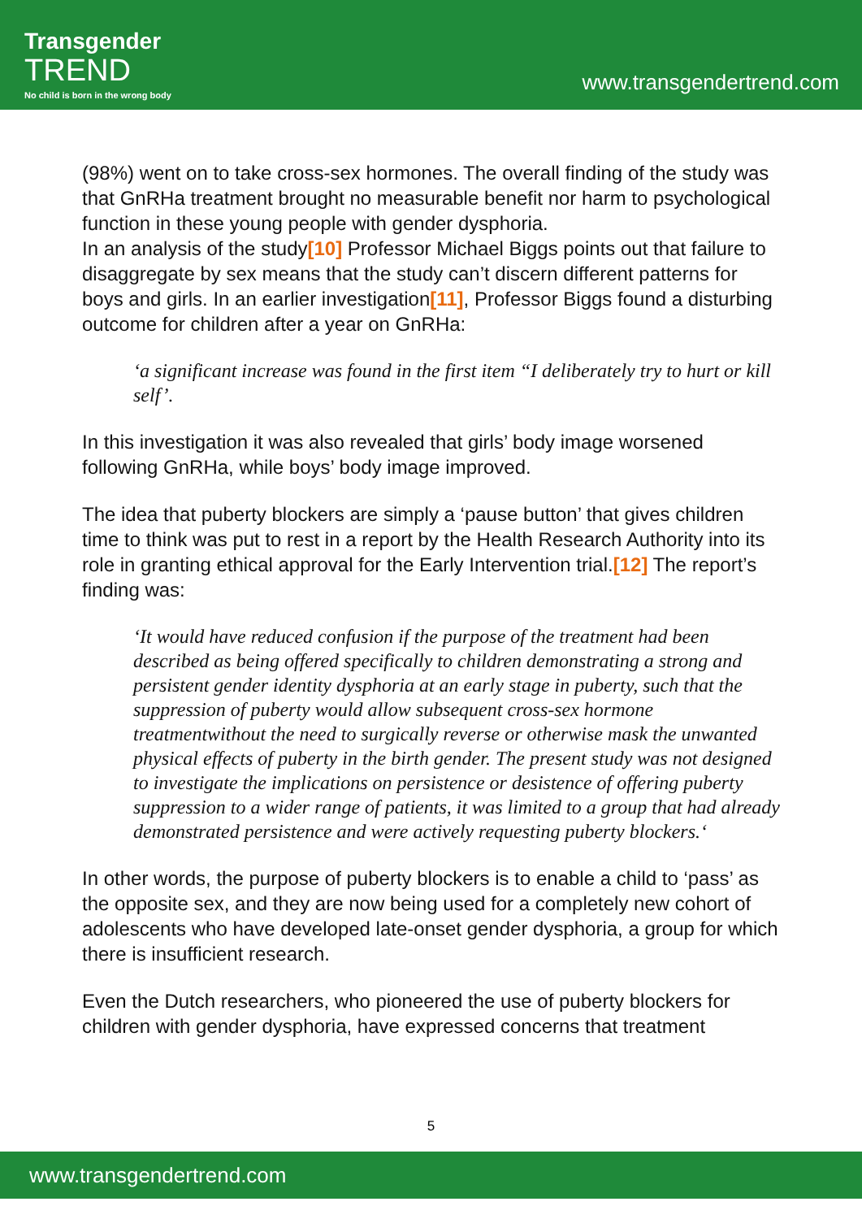Transgender
TREND
No child is born in the wrong body
www.transgendertrend.com
(98%) went on to take cross-sex hormones. The overall finding of the study was that GnRHa treatment brought no measurable benefit nor harm to psychological function in these young people with gender dysphoria.
In an analysis of the study[10] Professor Michael Biggs points out that failure to disaggregate by sex means that the study can’t discern different patterns for boys and girls. In an earlier investigation[11], Professor Biggs found a disturbing outcome for children after a year on GnRHa:
‘a significant increase was found in the first item “I deliberately try to hurt or kill self’.
In this investigation it was also revealed that girls’ body image worsened following GnRHa, while boys’ body image improved.
The idea that puberty blockers are simply a ‘pause button’ that gives children time to think was put to rest in a report by the Health Research Authority into its role in granting ethical approval for the Early Intervention trial.[12] The report’s finding was:
‘It would have reduced confusion if the purpose of the treatment had been described as being offered specifically to children demonstrating a strong and persistent gender identity dysphoria at an early stage in puberty, such that the suppression of puberty would allow subsequent cross-sex hormone treatmentwithout the need to surgically reverse or otherwise mask the unwanted physical effects of puberty in the birth gender. The present study was not designed to investigate the implications on persistence or desistence of offering puberty suppression to a wider range of patients, it was limited to a group that had already demonstrated persistence and were actively requesting puberty blockers.‘
In other words, the purpose of puberty blockers is to enable a child to ‘pass’ as the opposite sex, and they are now being used for a completely new cohort of adolescents who have developed late-onset gender dysphoria, a group for which there is insufficient research.
Even the Dutch researchers, who pioneered the use of puberty blockers for children with gender dysphoria, have expressed concerns that treatment
5
www.transgendertrend.com